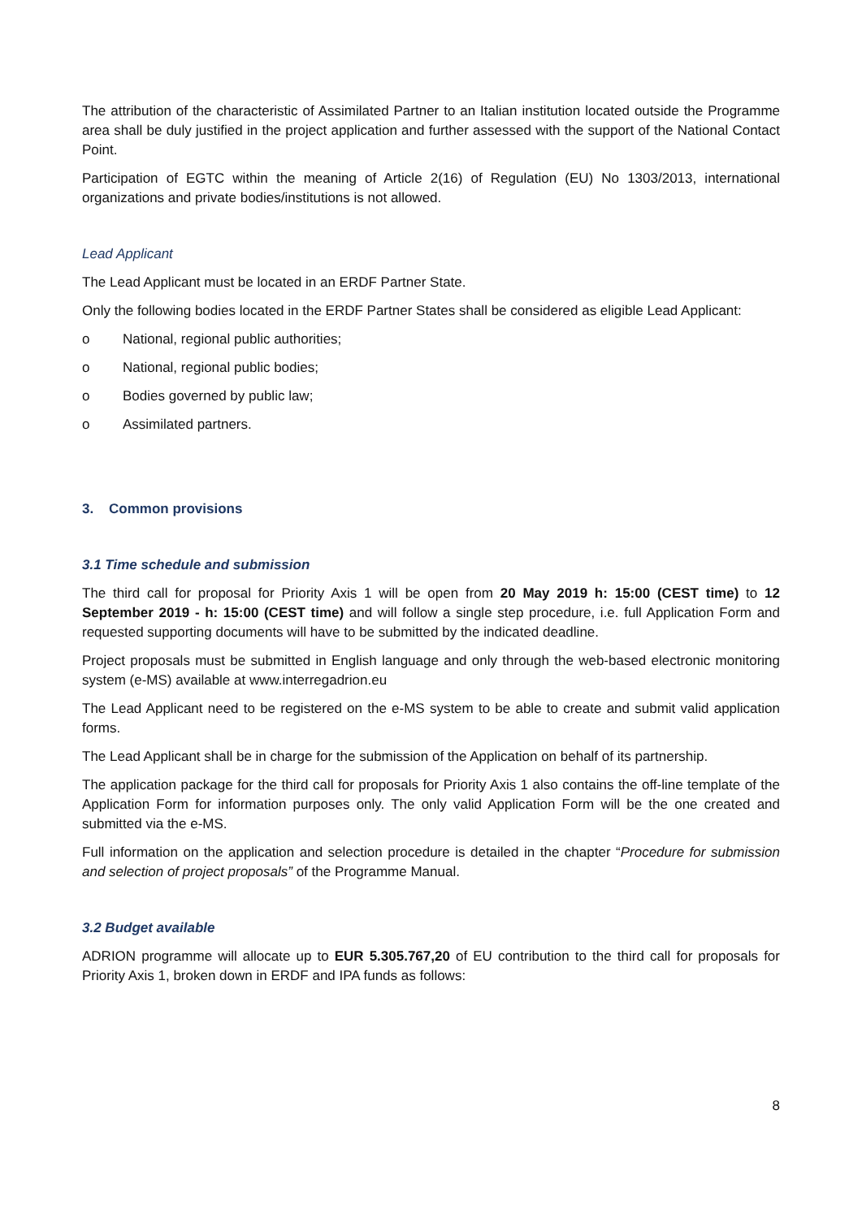The attribution of the characteristic of Assimilated Partner to an Italian institution located outside the Programme area shall be duly justified in the project application and further assessed with the support of the National Contact Point.
Participation of EGTC within the meaning of Article 2(16) of Regulation (EU) No 1303/2013, international organizations and private bodies/institutions is not allowed.
Lead Applicant
The Lead Applicant must be located in an ERDF Partner State.
Only the following bodies located in the ERDF Partner States shall be considered as eligible Lead Applicant:
o National, regional public authorities;
o National, regional public bodies;
o Bodies governed by public law;
o Assimilated partners.
3. Common provisions
3.1 Time schedule and submission
The third call for proposal for Priority Axis 1 will be open from 20 May 2019 h: 15:00 (CEST time) to 12 September 2019 - h: 15:00 (CEST time) and will follow a single step procedure, i.e. full Application Form and requested supporting documents will have to be submitted by the indicated deadline.
Project proposals must be submitted in English language and only through the web-based electronic monitoring system (e-MS) available at www.interregadrion.eu
The Lead Applicant need to be registered on the e-MS system to be able to create and submit valid application forms.
The Lead Applicant shall be in charge for the submission of the Application on behalf of its partnership.
The application package for the third call for proposals for Priority Axis 1 also contains the off-line template of the Application Form for information purposes only. The only valid Application Form will be the one created and submitted via the e-MS.
Full information on the application and selection procedure is detailed in the chapter “Procedure for submission and selection of project proposals” of the Programme Manual.
3.2 Budget available
ADRION programme will allocate up to EUR 5.305.767,20 of EU contribution to the third call for proposals for Priority Axis 1, broken down in ERDF and IPA funds as follows:
8